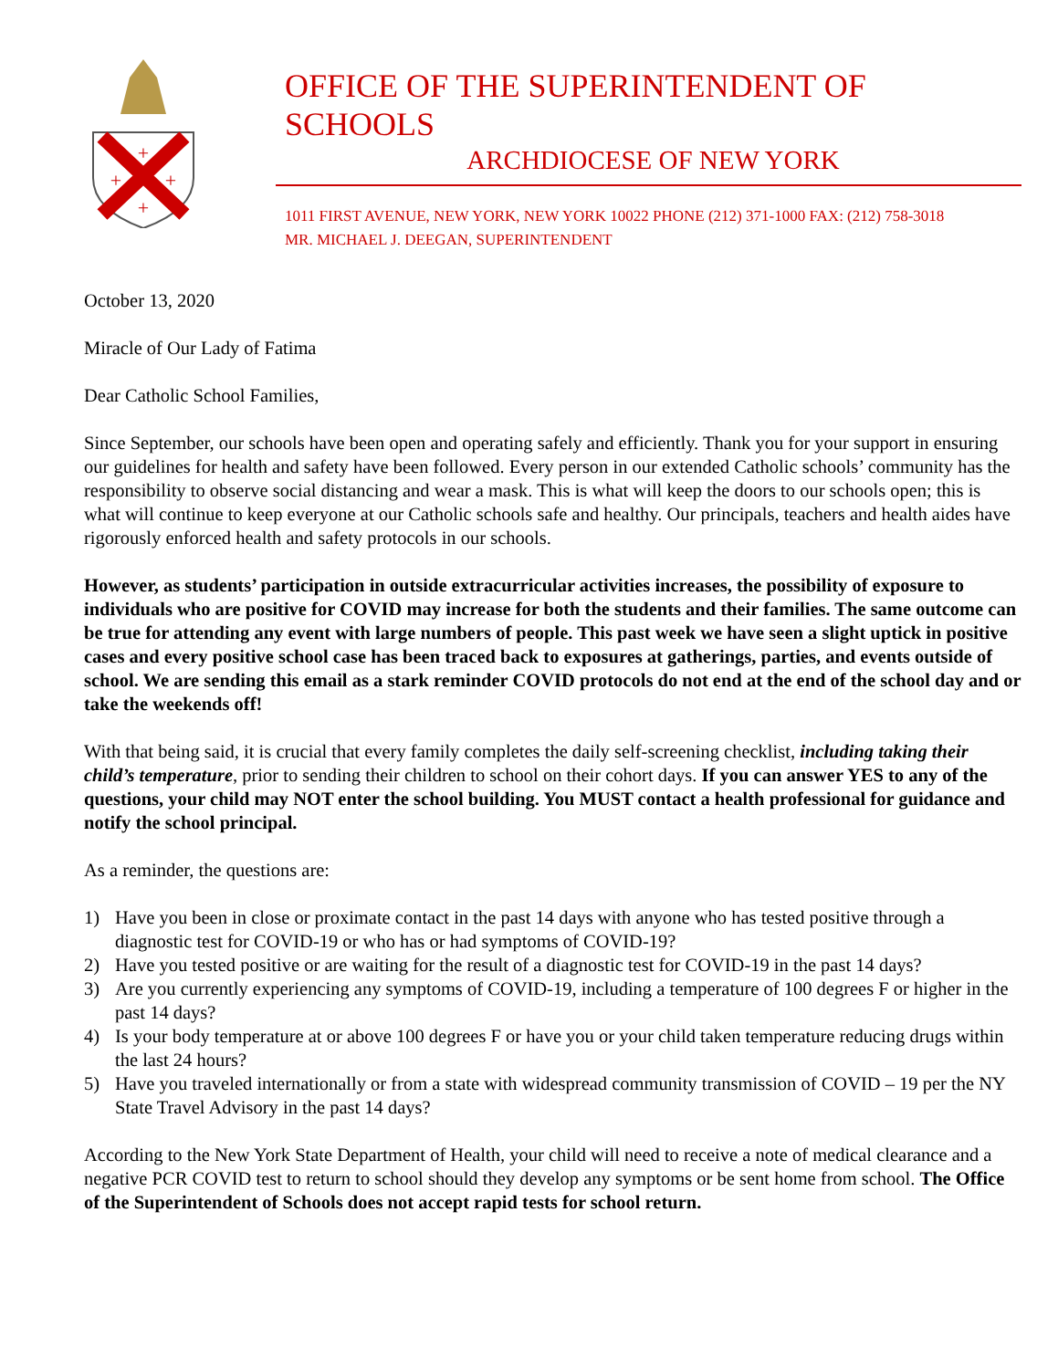+
+
+
+
OFFICE OF THE SUPERINTENDENT OF SCHOOLS
ARCHDIOCESE OF NEW YORK
1011 FIRST AVENUE, NEW YORK, NEW YORK 10022 PHONE (212) 371-1000 FAX: (212) 758-3018
MR. MICHAEL J. DEEGAN, SUPERINTENDENT
October 13, 2020
Miracle of Our Lady of Fatima
Dear Catholic School Families,
Since September, our schools have been open and operating safely and efficiently. Thank you for your support in ensuring our guidelines for health and safety have been followed. Every person in our extended Catholic schools’ community has the responsibility to observe social distancing and wear a mask. This is what will keep the doors to our schools open; this is what will continue to keep everyone at our Catholic schools safe and healthy. Our principals, teachers and health aides have rigorously enforced health and safety protocols in our schools.
However, as students’ participation in outside extracurricular activities increases, the possibility of exposure to individuals who are positive for COVID may increase for both the students and their families. The same outcome can be true for attending any event with large numbers of people. This past week we have seen a slight uptick in positive cases and every positive school case has been traced back to exposures at gatherings, parties, and events outside of school. We are sending this email as a stark reminder COVID protocols do not end at the end of the school day and or take the weekends off!
With that being said, it is crucial that every family completes the daily self-screening checklist, including taking their child’s temperature, prior to sending their children to school on their cohort days. If you can answer YES to any of the questions, your child may NOT enter the school building. You MUST contact a health professional for guidance and notify the school principal.
As a reminder, the questions are:
1) Have you been in close or proximate contact in the past 14 days with anyone who has tested positive through a diagnostic test for COVID-19 or who has or had symptoms of COVID-19?
2) Have you tested positive or are waiting for the result of a diagnostic test for COVID-19 in the past 14 days?
3) Are you currently experiencing any symptoms of COVID-19, including a temperature of 100 degrees F or higher in the past 14 days?
4) Is your body temperature at or above 100 degrees F or have you or your child taken temperature reducing drugs within the last 24 hours?
5) Have you traveled internationally or from a state with widespread community transmission of COVID – 19 per the NY State Travel Advisory in the past 14 days?
According to the New York State Department of Health, your child will need to receive a note of medical clearance and a negative PCR COVID test to return to school should they develop any symptoms or be sent home from school. The Office of the Superintendent of Schools does not accept rapid tests for school return.